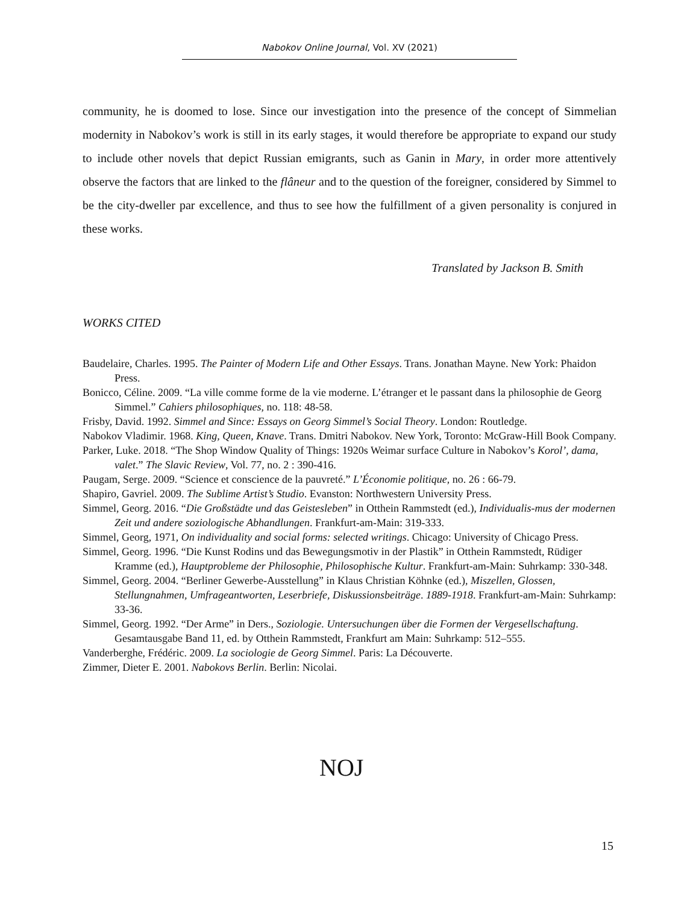Nabokov Online Journal, Vol. XV (2021)
community, he is doomed to lose. Since our investigation into the presence of the concept of Simmelian modernity in Nabokov’s work is still in its early stages, it would therefore be appropriate to expand our study to include other novels that depict Russian emigrants, such as Ganin in Mary, in order more attentively observe the factors that are linked to the flâneur and to the question of the foreigner, considered by Simmel to be the city-dweller par excellence, and thus to see how the fulfillment of a given personality is conjured in these works.
Translated by Jackson B. Smith
WORKS CITED
Baudelaire, Charles. 1995. The Painter of Modern Life and Other Essays. Trans. Jonathan Mayne. New York: Phaidon Press.
Bonicco, Céline. 2009. “La ville comme forme de la vie moderne. L’étranger et le passant dans la philosophie de Georg Simmel.” Cahiers philosophiques, no. 118: 48-58.
Frisby, David. 1992. Simmel and Since: Essays on Georg Simmel’s Social Theory. London: Routledge.
Nabokov Vladimir. 1968. King, Queen, Knave. Trans. Dmitri Nabokov. New York, Toronto: McGraw-Hill Book Company.
Parker, Luke. 2018. “The Shop Window Quality of Things: 1920s Weimar surface Culture in Nabokov’s Korol’, dama, valet.” The Slavic Review, Vol. 77, no. 2 : 390-416.
Paugam, Serge. 2009. “Science et conscience de la pauvreté.” L’Économie politique, no. 26 : 66-79.
Shapiro, Gavriel. 2009. The Sublime Artist’s Studio. Evanston: Northwestern University Press.
Simmel, Georg. 2016. “Die Großstädte und das Geistesleben” in Otthein Rammstedt (ed.), Individualis-mus der modernen Zeit und andere soziologische Abhandlungen. Frankfurt-am-Main: 319-333.
Simmel, Georg, 1971, On individuality and social forms: selected writings. Chicago: University of Chicago Press.
Simmel, Georg. 1996. “Die Kunst Rodins und das Bewegungsmotiv in der Plastik” in Otthein Rammstedt, Rüdiger Kramme (ed.), Hauptprobleme der Philosophie, Philosophische Kultur. Frankfurt-am-Main: Suhrkamp: 330-348.
Simmel, Georg. 2004. “Berliner Gewerbe-Ausstellung” in Klaus Christian Köhnke (ed.), Miszellen, Glossen, Stellungnahmen, Umfrageantworten, Leserbriefe, Diskussionsbeiträge. 1889-1918. Frankfurt-am-Main: Suhrkamp: 33-36.
Simmel, Georg. 1992. “Der Arme” in Ders., Soziologie. Untersuchungen über die Formen der Vergesellschaftung. Gesamtausgabe Band 11, ed. by Otthein Rammstedt, Frankfurt am Main: Suhrkamp: 512–555.
Vanderberghe, Frédéric. 2009. La sociologie de Georg Simmel. Paris: La Découverte.
Zimmer, Dieter E. 2001. Nabokovs Berlin. Berlin: Nicolai.
NOJ
15